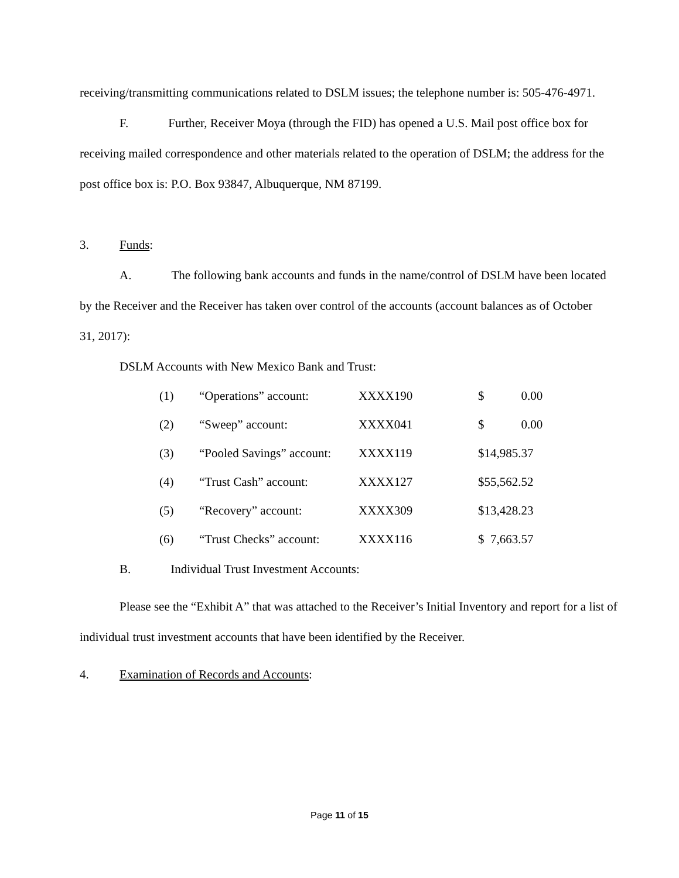receiving/transmitting communications related to DSLM issues; the telephone number is: 505-476-4971.
F. Further, Receiver Moya (through the FID) has opened a U.S. Mail post office box for receiving mailed correspondence and other materials related to the operation of DSLM; the address for the post office box is: P.O. Box 93847, Albuquerque, NM 87199.
3. Funds:
A. The following bank accounts and funds in the name/control of DSLM have been located by the Receiver and the Receiver has taken over control of the accounts (account balances as of October 31, 2017):
DSLM Accounts with New Mexico Bank and Trust:
| (1) | “Operations” account: | XXXX190 | $ 0.00 |
| (2) | “Sweep” account: | XXXX041 | $ 0.00 |
| (3) | “Pooled Savings” account: | XXXX119 | $14,985.37 |
| (4) | “Trust Cash” account: | XXXX127 | $55,562.52 |
| (5) | “Recovery” account: | XXXX309 | $13,428.23 |
| (6) | “Trust Checks” account: | XXXX116 | $ 7,663.57 |
B. Individual Trust Investment Accounts:
Please see the “Exhibit A” that was attached to the Receiver’s Initial Inventory and report for a list of individual trust investment accounts that have been identified by the Receiver.
4. Examination of Records and Accounts:
Page 11 of 15